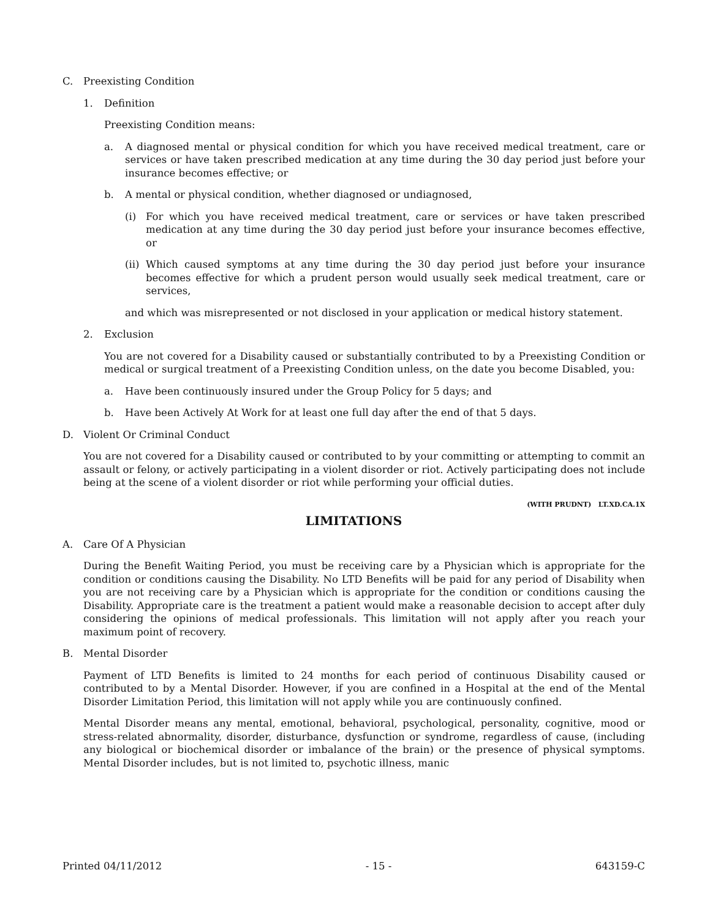C. Preexisting Condition
1. Definition
Preexisting Condition means:
a. A diagnosed mental or physical condition for which you have received medical treatment, care or services or have taken prescribed medication at any time during the 30 day period just before your insurance becomes effective; or
b. A mental or physical condition, whether diagnosed or undiagnosed,
(i) For which you have received medical treatment, care or services or have taken prescribed medication at any time during the 30 day period just before your insurance becomes effective, or
(ii) Which caused symptoms at any time during the 30 day period just before your insurance becomes effective for which a prudent person would usually seek medical treatment, care or services,
and which was misrepresented or not disclosed in your application or medical history statement.
2. Exclusion
You are not covered for a Disability caused or substantially contributed to by a Preexisting Condition or medical or surgical treatment of a Preexisting Condition unless, on the date you become Disabled, you:
a. Have been continuously insured under the Group Policy for 5 days; and
b. Have been Actively At Work for at least one full day after the end of that 5 days.
D. Violent Or Criminal Conduct
You are not covered for a Disability caused or contributed to by your committing or attempting to commit an assault or felony, or actively participating in a violent disorder or riot. Actively participating does not include being at the scene of a violent disorder or riot while performing your official duties.
(WITH PRUDNT) LT.XD.CA.1X
LIMITATIONS
A. Care Of A Physician
During the Benefit Waiting Period, you must be receiving care by a Physician which is appropriate for the condition or conditions causing the Disability. No LTD Benefits will be paid for any period of Disability when you are not receiving care by a Physician which is appropriate for the condition or conditions causing the Disability. Appropriate care is the treatment a patient would make a reasonable decision to accept after duly considering the opinions of medical professionals. This limitation will not apply after you reach your maximum point of recovery.
B. Mental Disorder
Payment of LTD Benefits is limited to 24 months for each period of continuous Disability caused or contributed to by a Mental Disorder. However, if you are confined in a Hospital at the end of the Mental Disorder Limitation Period, this limitation will not apply while you are continuously confined.
Mental Disorder means any mental, emotional, behavioral, psychological, personality, cognitive, mood or stress-related abnormality, disorder, disturbance, dysfunction or syndrome, regardless of cause, (including any biological or biochemical disorder or imbalance of the brain) or the presence of physical symptoms. Mental Disorder includes, but is not limited to, psychotic illness, manic
Printed 04/11/2012 - 15 - 643159-C